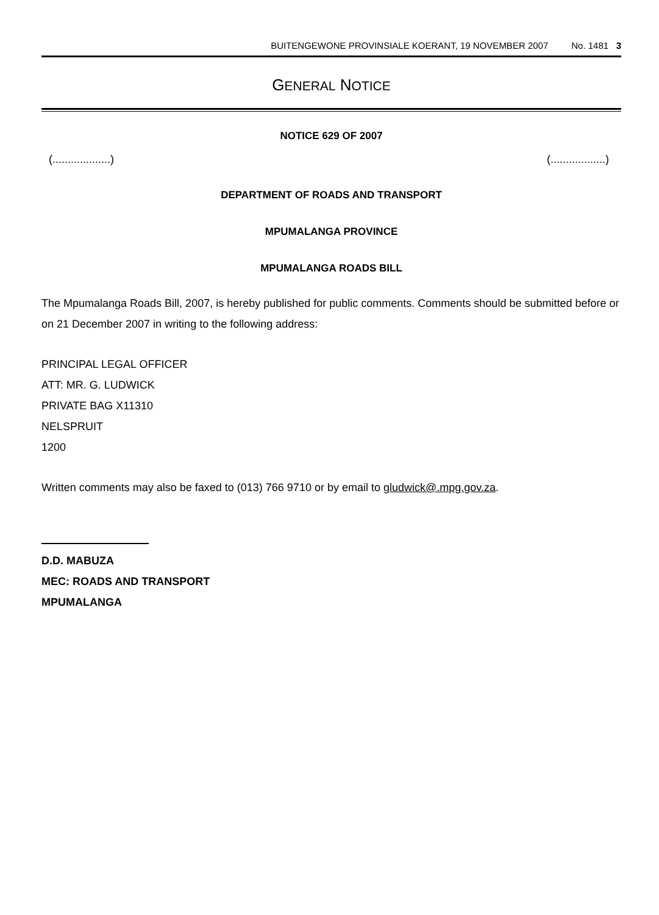BUITENGEWONE PROVINSIALE KOERANT, 19 NOVEMBER 2007 No. 1481 3
GENERAL NOTICE
NOTICE 629 OF 2007
(...................) (..................)
DEPARTMENT OF ROADS AND TRANSPORT
MPUMALANGA PROVINCE
MPUMALANGA ROADS BILL
The Mpumalanga Roads Bill, 2007, is hereby published for public comments. Comments should be submitted before or on 21 December 2007 in writing to the following address:
PRINCIPAL LEGAL OFFICER
ATT: MR. G. LUDWICK
PRIVATE BAG X11310
NELSPRUIT
1200
Written comments may also be faxed to (013) 766 9710 or by email to gludwick@.mpg.gov.za.
D.D. MABUZA
MEC: ROADS AND TRANSPORT
MPUMALANGA